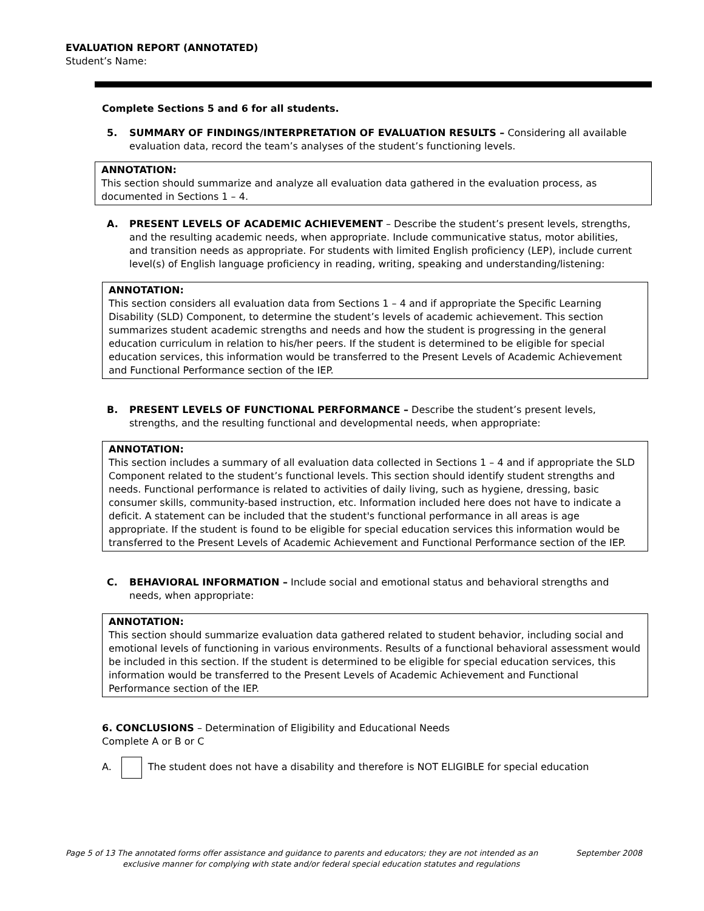EVALUATION REPORT (ANNOTATED)
Student’s Name:
Complete Sections 5 and 6 for all students.
5. SUMMARY OF FINDINGS/INTERPRETATION OF EVALUATION RESULTS – Considering all available evaluation data, record the team’s analyses of the student’s functioning levels.
ANNOTATION:
This section should summarize and analyze all evaluation data gathered in the evaluation process, as documented in Sections 1 – 4.
A. PRESENT LEVELS OF ACADEMIC ACHIEVEMENT – Describe the student’s present levels, strengths, and the resulting academic needs, when appropriate. Include communicative status, motor abilities, and transition needs as appropriate. For students with limited English proficiency (LEP), include current level(s) of English language proficiency in reading, writing, speaking and understanding/listening:
ANNOTATION:
This section considers all evaluation data from Sections 1 – 4 and if appropriate the Specific Learning Disability (SLD) Component, to determine the student’s levels of academic achievement. This section summarizes student academic strengths and needs and how the student is progressing in the general education curriculum in relation to his/her peers. If the student is determined to be eligible for special education services, this information would be transferred to the Present Levels of Academic Achievement and Functional Performance section of the IEP.
B. PRESENT LEVELS OF FUNCTIONAL PERFORMANCE – Describe the student’s present levels, strengths, and the resulting functional and developmental needs, when appropriate:
ANNOTATION:
This section includes a summary of all evaluation data collected in Sections 1 – 4 and if appropriate the SLD Component related to the student’s functional levels. This section should identify student strengths and needs. Functional performance is related to activities of daily living, such as hygiene, dressing, basic consumer skills, community-based instruction, etc. Information included here does not have to indicate a deficit. A statement can be included that the student's functional performance in all areas is age appropriate. If the student is found to be eligible for special education services this information would be transferred to the Present Levels of Academic Achievement and Functional Performance section of the IEP.
C. BEHAVIORAL INFORMATION – Include social and emotional status and behavioral strengths and needs, when appropriate:
ANNOTATION:
This section should summarize evaluation data gathered related to student behavior, including social and emotional levels of functioning in various environments. Results of a functional behavioral assessment would be included in this section. If the student is determined to be eligible for special education services, this information would be transferred to the Present Levels of Academic Achievement and Functional Performance section of the IEP.
6. CONCLUSIONS – Determination of Eligibility and Educational Needs
Complete A or B or C
A. The student does not have a disability and therefore is NOT ELIGIBLE for special education
Page 5 of 13 The annotated forms offer assistance and guidance to parents and educators; they are not intended as an September 2008
exclusive manner for complying with state and/or federal special education statutes and regulations